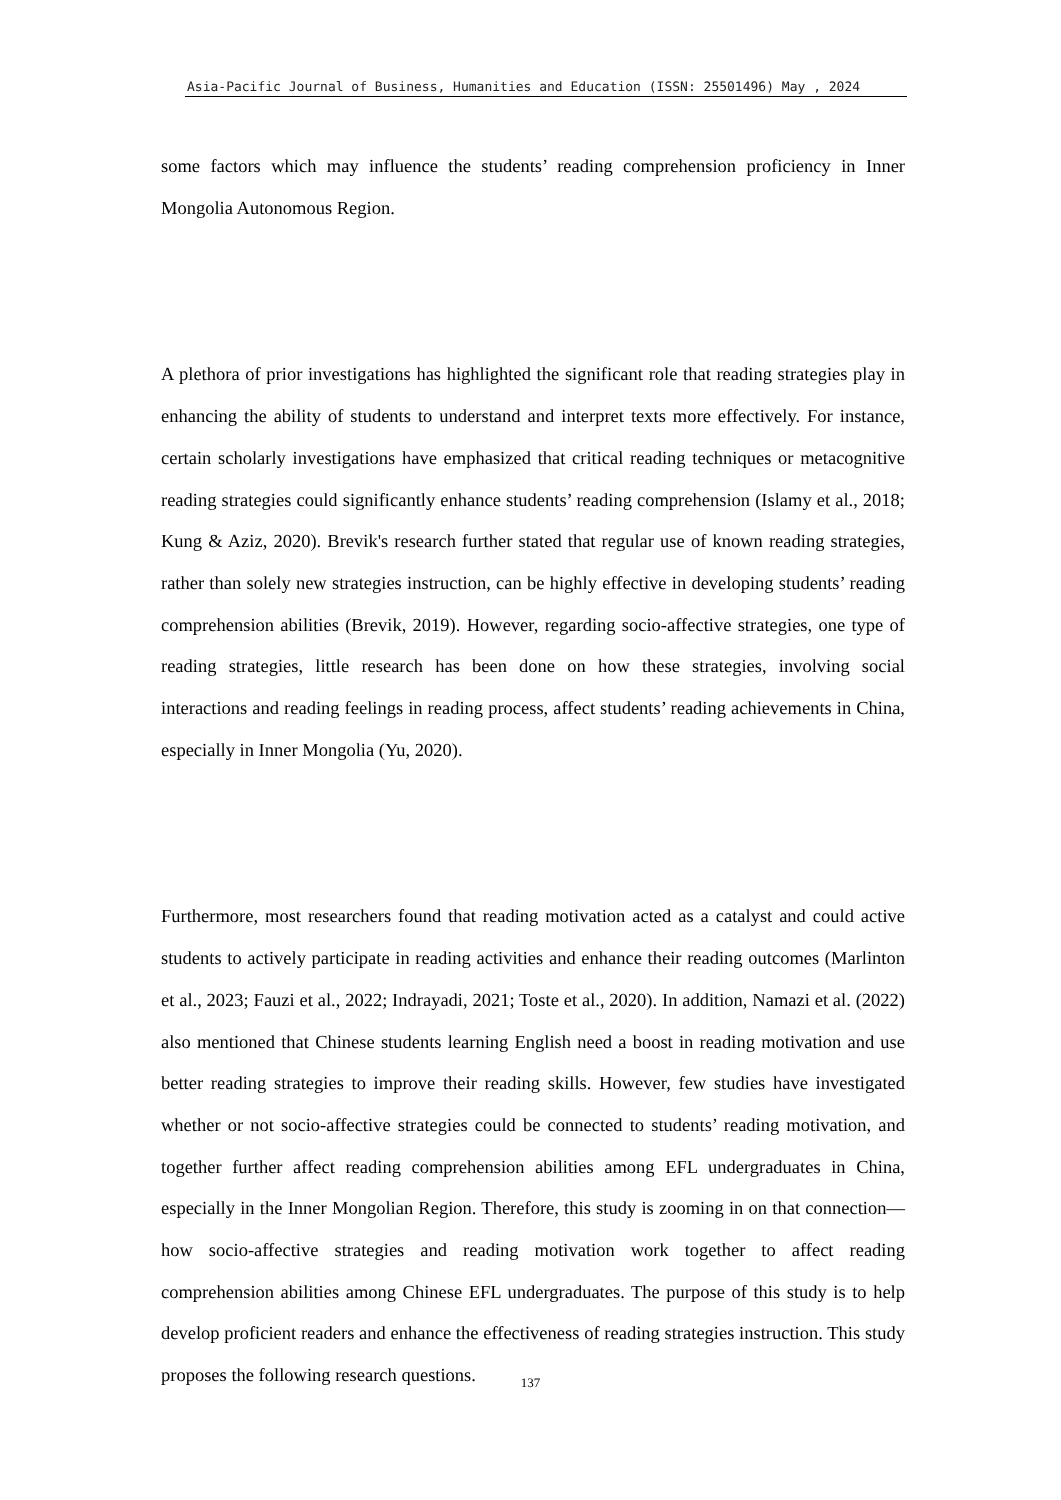Asia-Pacific Journal of Business, Humanities and Education (ISSN: 25501496) May , 2024
some factors which may influence the students’ reading comprehension proficiency in Inner Mongolia Autonomous Region.
A plethora of prior investigations has highlighted the significant role that reading strategies play in enhancing the ability of students to understand and interpret texts more effectively. For instance, certain scholarly investigations have emphasized that critical reading techniques or metacognitive reading strategies could significantly enhance students’ reading comprehension (Islamy et al., 2018; Kung & Aziz, 2020). Brevik's research further stated that regular use of known reading strategies, rather than solely new strategies instruction, can be highly effective in developing students’ reading comprehension abilities (Brevik, 2019). However, regarding socio-affective strategies, one type of reading strategies, little research has been done on how these strategies, involving social interactions and reading feelings in reading process, affect students’ reading achievements in China, especially in Inner Mongolia (Yu, 2020).
Furthermore, most researchers found that reading motivation acted as a catalyst and could active students to actively participate in reading activities and enhance their reading outcomes (Marlinton et al., 2023; Fauzi et al., 2022; Indrayadi, 2021; Toste et al., 2020). In addition, Namazi et al. (2022) also mentioned that Chinese students learning English need a boost in reading motivation and use better reading strategies to improve their reading skills. However, few studies have investigated whether or not socio-affective strategies could be connected to students’ reading motivation, and together further affect reading comprehension abilities among EFL undergraduates in China, especially in the Inner Mongolian Region. Therefore, this study is zooming in on that connection—how socio-affective strategies and reading motivation work together to affect reading comprehension abilities among Chinese EFL undergraduates. The purpose of this study is to help develop proficient readers and enhance the effectiveness of reading strategies instruction. This study proposes the following research questions.
137